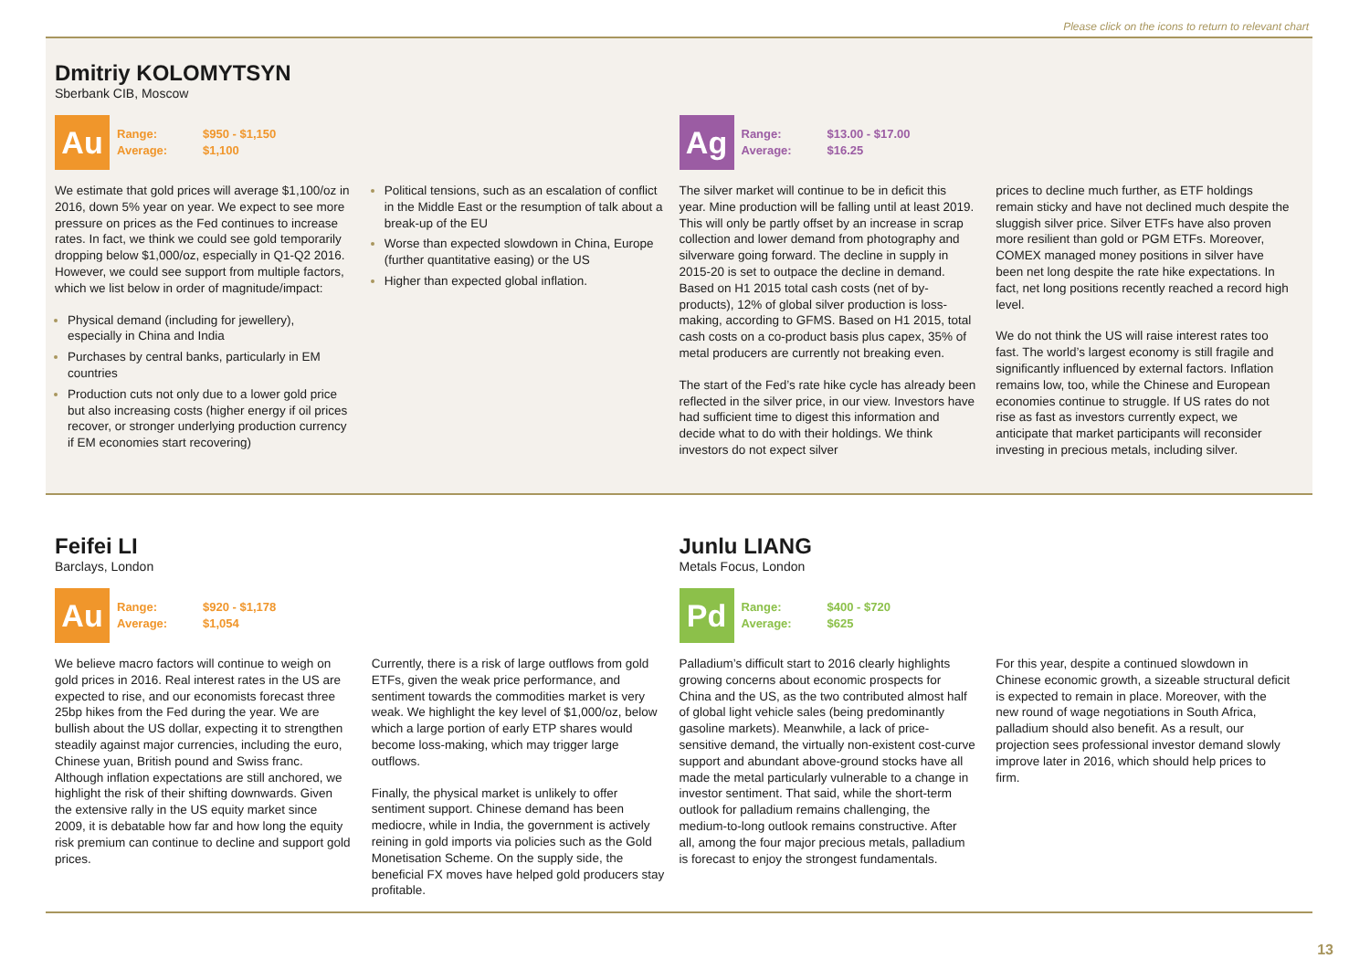Please click on the icons to return to relevant chart
Dmitriy KOLOMYTSYN
Sberbank CIB, Moscow
Au
Range: $950 - $1,150
Average: $1,100
We estimate that gold prices will average $1,100/oz in 2016, down 5% year on year. We expect to see more pressure on prices as the Fed continues to increase rates. In fact, we think we could see gold temporarily dropping below $1,000/oz, especially in Q1-Q2 2016. However, we could see support from multiple factors, which we list below in order of magnitude/impact:
Physical demand (including for jewellery), especially in China and India
Purchases by central banks, particularly in EM countries
Production cuts not only due to a lower gold price but also increasing costs (higher energy if oil prices recover, or stronger underlying production currency if EM economies start recovering)
Political tensions, such as an escalation of conflict in the Middle East or the resumption of talk about a break-up of the EU
Worse than expected slowdown in China, Europe (further quantitative easing) or the US
Higher than expected global inflation.
Ag
Range: $13.00 - $17.00
Average: $16.25
The silver market will continue to be in deficit this year. Mine production will be falling until at least 2019. This will only be partly offset by an increase in scrap collection and lower demand from photography and silverware going forward. The decline in supply in 2015-20 is set to outpace the decline in demand. Based on H1 2015 total cash costs (net of by-products), 12% of global silver production is loss-making, according to GFMS. Based on H1 2015, total cash costs on a co-product basis plus capex, 35% of metal producers are currently not breaking even.
The start of the Fed’s rate hike cycle has already been reflected in the silver price, in our view. Investors have had sufficient time to digest this information and decide what to do with their holdings. We think investors do not expect silver
prices to decline much further, as ETF holdings remain sticky and have not declined much despite the sluggish silver price. Silver ETFs have also proven more resilient than gold or PGM ETFs. Moreover, COMEX managed money positions in silver have been net long despite the rate hike expectations. In fact, net long positions recently reached a record high level.
We do not think the US will raise interest rates too fast. The world’s largest economy is still fragile and significantly influenced by external factors. Inflation remains low, too, while the Chinese and European economies continue to struggle. If US rates do not rise as fast as investors currently expect, we anticipate that market participants will reconsider investing in precious metals, including silver.
Feifei LI
Barclays, London
Au
Range: $920 - $1,178
Average: $1,054
We believe macro factors will continue to weigh on gold prices in 2016. Real interest rates in the US are expected to rise, and our economists forecast three 25bp hikes from the Fed during the year. We are bullish about the US dollar, expecting it to strengthen steadily against major currencies, including the euro, Chinese yuan, British pound and Swiss franc. Although inflation expectations are still anchored, we highlight the risk of their shifting downwards. Given the extensive rally in the US equity market since 2009, it is debatable how far and how long the equity risk premium can continue to decline and support gold prices.
Currently, there is a risk of large outflows from gold ETFs, given the weak price performance, and sentiment towards the commodities market is very weak. We highlight the key level of $1,000/oz, below which a large portion of early ETP shares would become loss-making, which may trigger large outflows.
Finally, the physical market is unlikely to offer sentiment support. Chinese demand has been mediocre, while in India, the government is actively reining in gold imports via policies such as the Gold Monetisation Scheme. On the supply side, the beneficial FX moves have helped gold producers stay profitable.
Junlu LIANG
Metals Focus, London
Pd
Range: $400 - $720
Average: $625
Palladium’s difficult start to 2016 clearly highlights growing concerns about economic prospects for China and the US, as the two contributed almost half of global light vehicle sales (being predominantly gasoline markets). Meanwhile, a lack of price-sensitive demand, the virtually non-existent cost-curve support and abundant above-ground stocks have all made the metal particularly vulnerable to a change in investor sentiment. That said, while the short-term outlook for palladium remains challenging, the medium-to-long outlook remains constructive. After all, among the four major precious metals, palladium is forecast to enjoy the strongest fundamentals.
For this year, despite a continued slowdown in Chinese economic growth, a sizeable structural deficit is expected to remain in place. Moreover, with the new round of wage negotiations in South Africa, palladium should also benefit. As a result, our projection sees professional investor demand slowly improve later in 2016, which should help prices to firm.
13